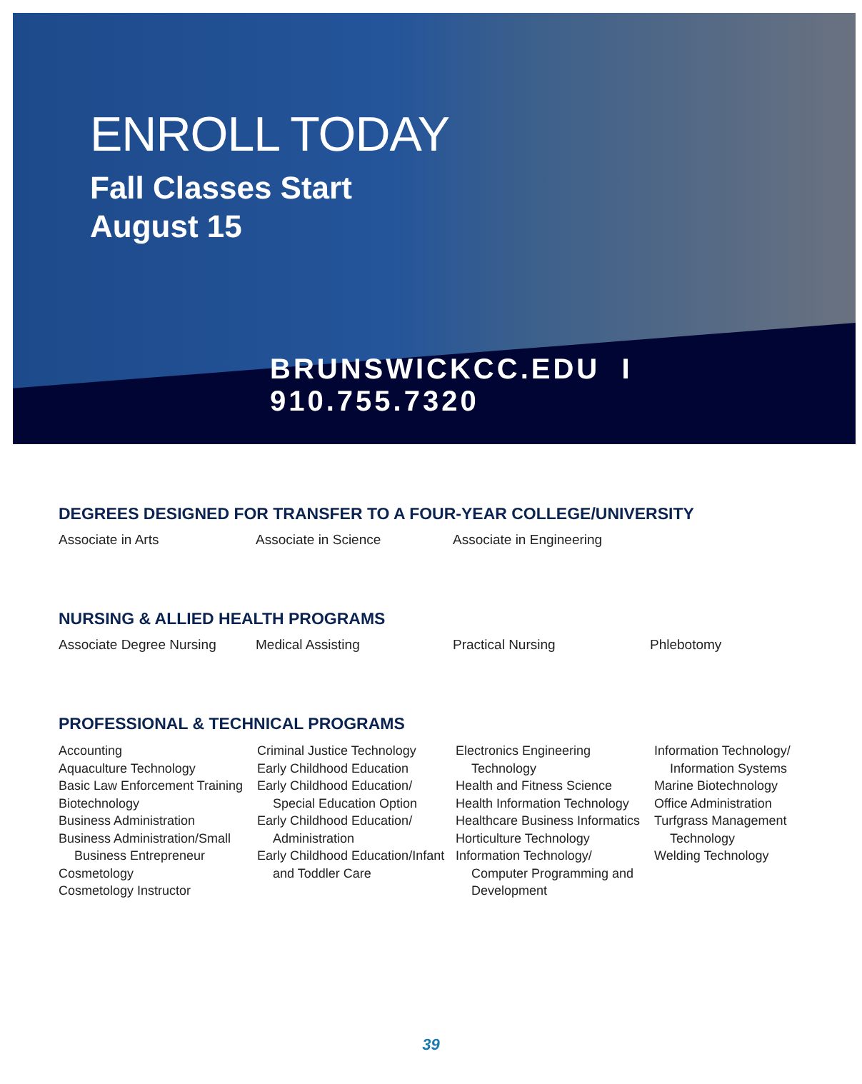ENROLL TODAY
Fall Classes Start
August 15
BRUNSWICKCC.EDU I 910.755.7320
DEGREES DESIGNED FOR TRANSFER TO A FOUR-YEAR COLLEGE/UNIVERSITY
Associate in Arts Associate in Science Associate in Engineering
NURSING & ALLIED HEALTH PROGRAMS
Associate Degree Nursing Medical Assisting Practical Nursing Phlebotomy
PROFESSIONAL & TECHNICAL PROGRAMS
Accounting
Aquaculture Technology
Basic Law Enforcement Training
Biotechnology
Business Administration
Business Administration/Small
Business Entrepreneur
Cosmetology
Cosmetology Instructor
Criminal Justice Technology
Early Childhood Education
Early Childhood Education/
Special Education Option
Early Childhood Education/
Administration
Early Childhood Education/Infant
and Toddler Care
Electronics Engineering
Technology
Health and Fitness Science
Health Information Technology
Healthcare Business Informatics
Horticulture Technology
Information Technology/
Computer Programming and
Development
Information Technology/
Information Systems
Marine Biotechnology
Office Administration
Turfgrass Management
Technology
Welding Technology
39